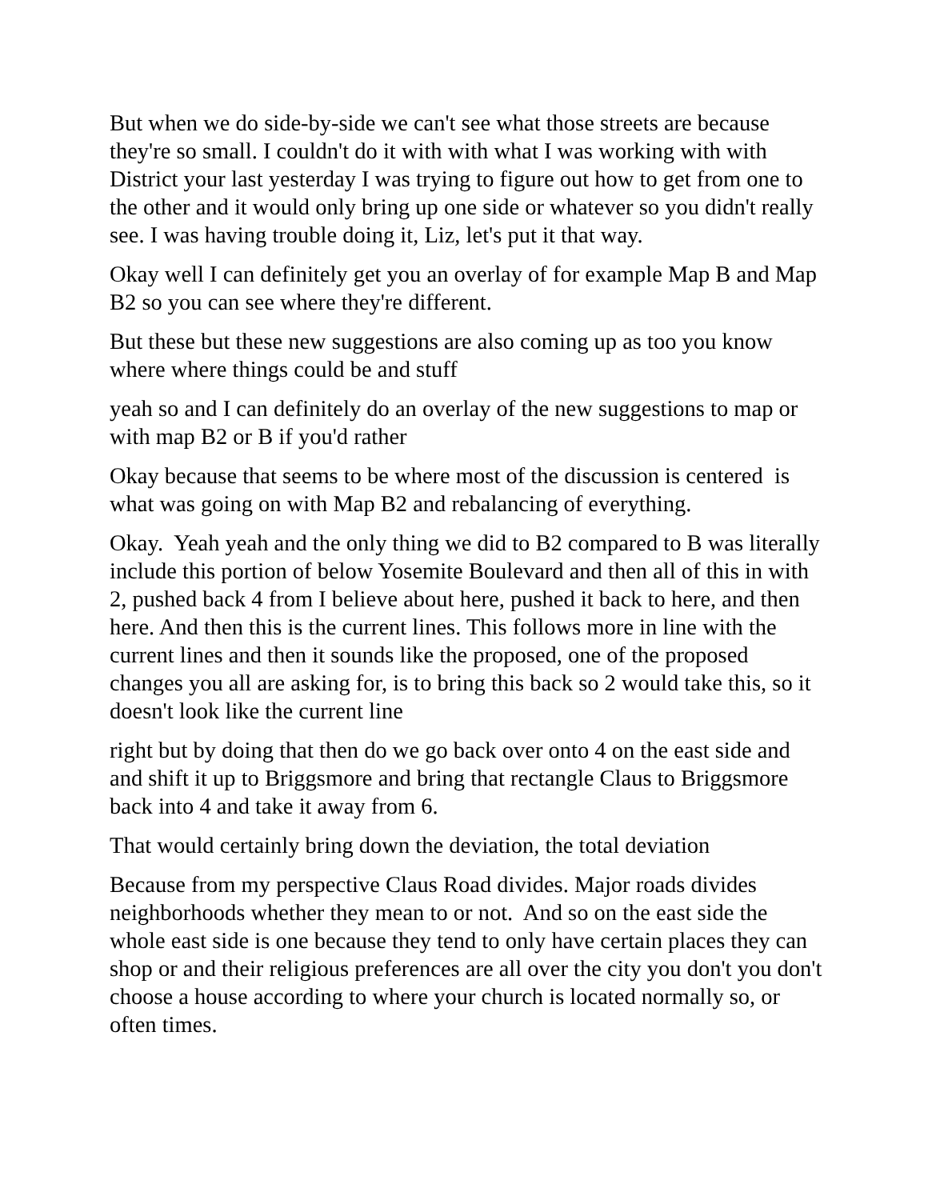But when we do side-by-side we can't see what those streets are because they're so small. I couldn't do it with with what I was working with with District your last yesterday I was trying to figure out how to get from one to the other and it would only bring up one side or whatever so you didn't really see. I was having trouble doing it, Liz, let's put it that way.
Okay well I can definitely get you an overlay of for example Map B and Map B2 so you can see where they're different.
But these but these new suggestions are also coming up as too you know where where things could be and stuff
yeah so and I can definitely do an overlay of the new suggestions to map or with map B2 or B if you'd rather
Okay because that seems to be where most of the discussion is centered is what was going on with Map B2 and rebalancing of everything.
Okay. Yeah yeah and the only thing we did to B2 compared to B was literally include this portion of below Yosemite Boulevard and then all of this in with 2, pushed back 4 from I believe about here, pushed it back to here, and then here. And then this is the current lines. This follows more in line with the current lines and then it sounds like the proposed, one of the proposed changes you all are asking for, is to bring this back so 2 would take this, so it doesn't look like the current line
right but by doing that then do we go back over onto 4 on the east side and and shift it up to Briggsmore and bring that rectangle Claus to Briggsmore back into 4 and take it away from 6.
That would certainly bring down the deviation, the total deviation
Because from my perspective Claus Road divides. Major roads divides neighborhoods whether they mean to or not. And so on the east side the whole east side is one because they tend to only have certain places they can shop or and their religious preferences are all over the city you don't you don't choose a house according to where your church is located normally so, or often times.